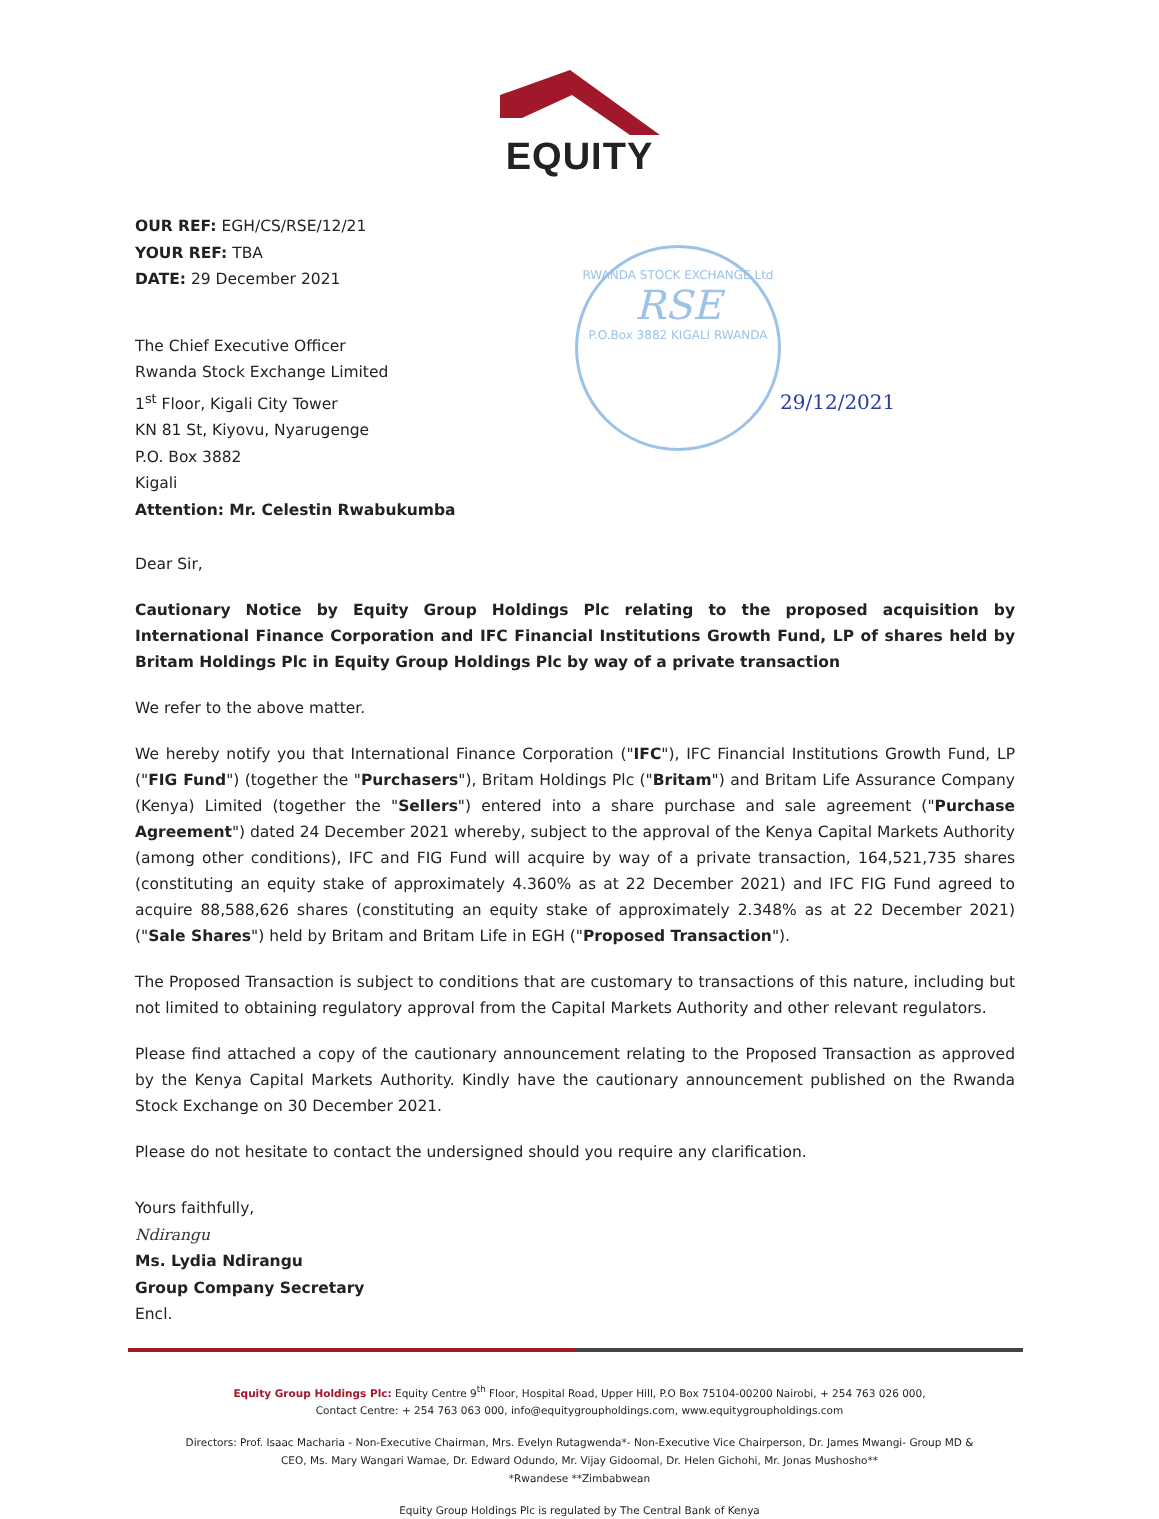EQUITY
OUR REF: EGH/CS/RSE/12/21
YOUR REF: TBA
DATE: 29 December 2021
The Chief Executive Officer
Rwanda Stock Exchange Limited
1<sup>st</sup> Floor, Kigali City Tower
KN 81 St, Kiyovu, Nyarugenge
P.O. Box 3882
Kigali
Attention: Mr. Celestin Rwabukumba
Dear Sir,
Cautionary Notice by Equity Group Holdings Plc relating to the proposed acquisition by International Finance Corporation and IFC Financial Institutions Growth Fund, LP of shares held by Britam Holdings Plc in Equity Group Holdings Plc by way of a private transaction
We refer to the above matter.
We hereby notify you that International Finance Corporation ("IFC"), IFC Financial Institutions Growth Fund, LP ("FIG Fund") (together the "Purchasers"), Britam Holdings Plc ("Britam") and Britam Life Assurance Company (Kenya) Limited (together the "Sellers") entered into a share purchase and sale agreement ("Purchase Agreement") dated 24 December 2021 whereby, subject to the approval of the Kenya Capital Markets Authority (among other conditions), IFC and FIG Fund will acquire by way of a private transaction, 164,521,735 shares (constituting an equity stake of approximately 4.360% as at 22 December 2021) and IFC FIG Fund agreed to acquire 88,588,626 shares (constituting an equity stake of approximately 2.348% as at 22 December 2021) ("Sale Shares") held by Britam and Britam Life in EGH ("Proposed Transaction").
The Proposed Transaction is subject to conditions that are customary to transactions of this nature, including but not limited to obtaining regulatory approval from the Capital Markets Authority and other relevant regulators.
Please find attached a copy of the cautionary announcement relating to the Proposed Transaction as approved by the Kenya Capital Markets Authority. Kindly have the cautionary announcement published on the Rwanda Stock Exchange on 30 December 2021.
Please do not hesitate to contact the undersigned should you require any clarification.
Yours faithfully,
Ndirangu
Ms. Lydia Ndirangu
Group Company Secretary
Encl.
RWANDA STOCK EXCHANGE Ltd
RSE
P.O.Box 3882 KIGALI RWANDA
29/12/2021
Equity Group Holdings Plc: Equity Centre 9<sup>th</sup> Floor, Hospital Road, Upper Hill, P.O Box 75104-00200 Nairobi, + 254 763 026 000,
Contact Centre: + 254 763 063 000, info@equitygroupholdings.com, www.equitygroupholdings.com
Directors: Prof. Isaac Macharia - Non-Executive Chairman, Mrs. Evelyn Rutagwenda*- Non-Executive Vice Chairperson, Dr. James Mwangi- Group MD &
CEO, Ms. Mary Wangari Wamae, Dr. Edward Odundo, Mr. Vijay Gidoomal, Dr. Helen Gichohi, Mr. Jonas Mushosho**
*Rwandese **Zimbabwean
Equity Group Holdings Plc is regulated by The Central Bank of Kenya